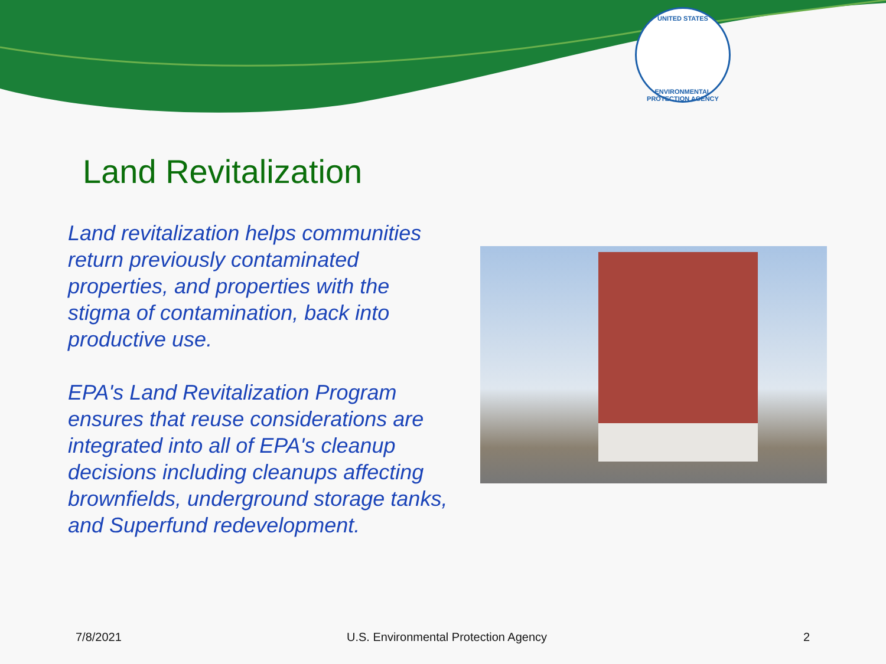UNITED STATES
ENVIRONMENTAL PROTECTION AGENCY
Land Revitalization
Land revitalization helps communities return previously contaminated properties, and properties with the stigma of contamination, back into productive use.
EPA's Land Revitalization Program ensures that reuse considerations are integrated into all of EPA's cleanup decisions including cleanups affecting brownfields, underground storage tanks, and Superfund redevelopment.
7/8/2021 U.S. Environmental Protection Agency 2